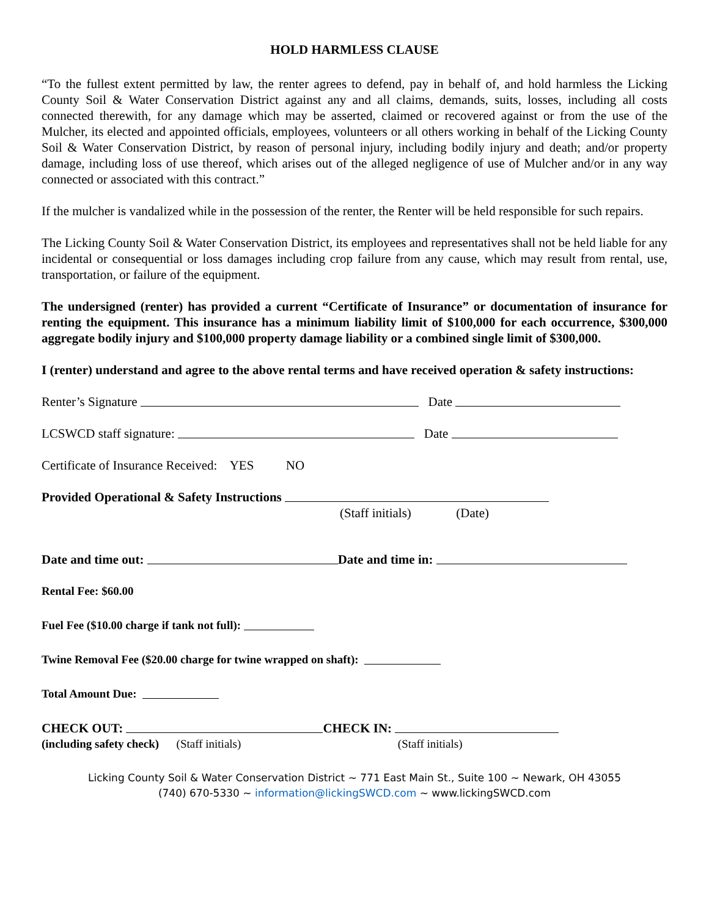HOLD HARMLESS CLAUSE
“To the fullest extent permitted by law, the renter agrees to defend, pay in behalf of, and hold harmless the Licking County Soil & Water Conservation District against any and all claims, demands, suits, losses, including all costs connected therewith, for any damage which may be asserted, claimed or recovered against or from the use of the Mulcher, its elected and appointed officials, employees, volunteers or all others working in behalf of the Licking County Soil & Water Conservation District, by reason of personal injury, including bodily injury and death; and/or property damage, including loss of use thereof, which arises out of the alleged negligence of use of Mulcher and/or in any way connected or associated with this contract.”
If the mulcher is vandalized while in the possession of the renter, the Renter will be held responsible for such repairs.
The Licking County Soil & Water Conservation District, its employees and representatives shall not be held liable for any incidental or consequential or loss damages including crop failure from any cause, which may result from rental, use, transportation, or failure of the equipment.
The undersigned (renter) has provided a current “Certificate of Insurance” or documentation of insurance for renting the equipment. This insurance has a minimum liability limit of $100,000 for each occurrence, $300,000 aggregate bodily injury and $100,000 property damage liability or a combined single limit of $300,000.
I (renter) understand and agree to the above rental terms and have received operation & safety instructions:
Renter’s Signature Date
LCSWCD staff signature: Date
Certificate of Insurance Received: YES NO
Provided Operational & Safety Instructions
(Staff initials) (Date)
Date and time out: Date and time in:
Rental Fee: $60.00
Fuel Fee ($10.00 charge if tank not full):
Twine Removal Fee ($20.00 charge for twine wrapped on shaft):
Total Amount Due:
CHECK OUT: CHECK IN:
(including safety check) (Staff initials) (Staff initials)
Licking County Soil & Water Conservation District ~ 771 East Main St., Suite 100 ~ Newark, OH 43055
(740) 670-5330 ~ information@lickingSWCD.com ~ www.lickingSWCD.com